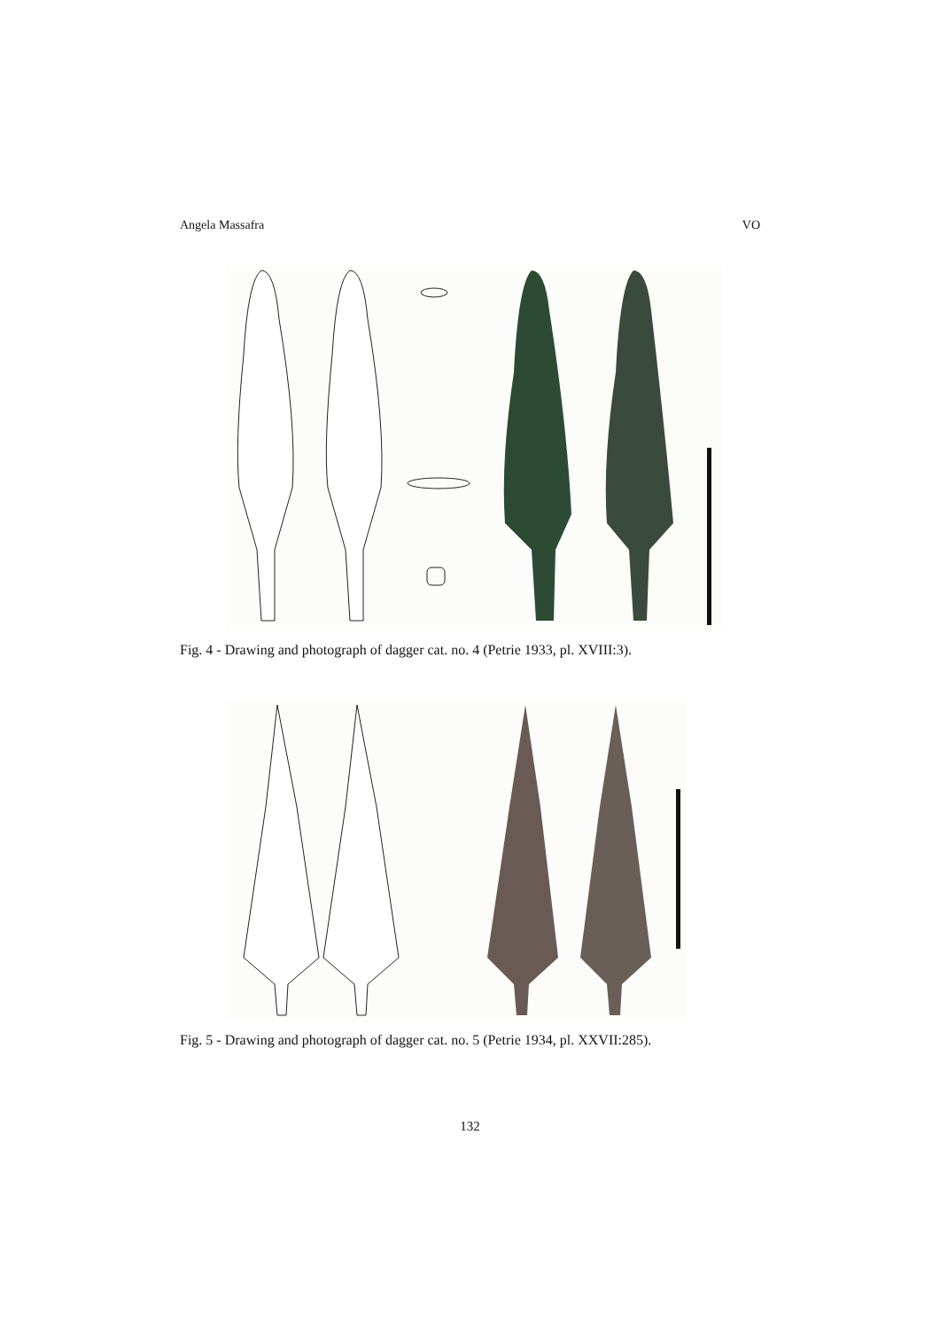Angela Massafra VO
Fig. 4 - Drawing and photograph of dagger cat. no. 4 (Petrie 1933, pl. XVIII:3).
Fig. 5 - Drawing and photograph of dagger cat. no. 5 (Petrie 1934, pl. XXVII:285).
132